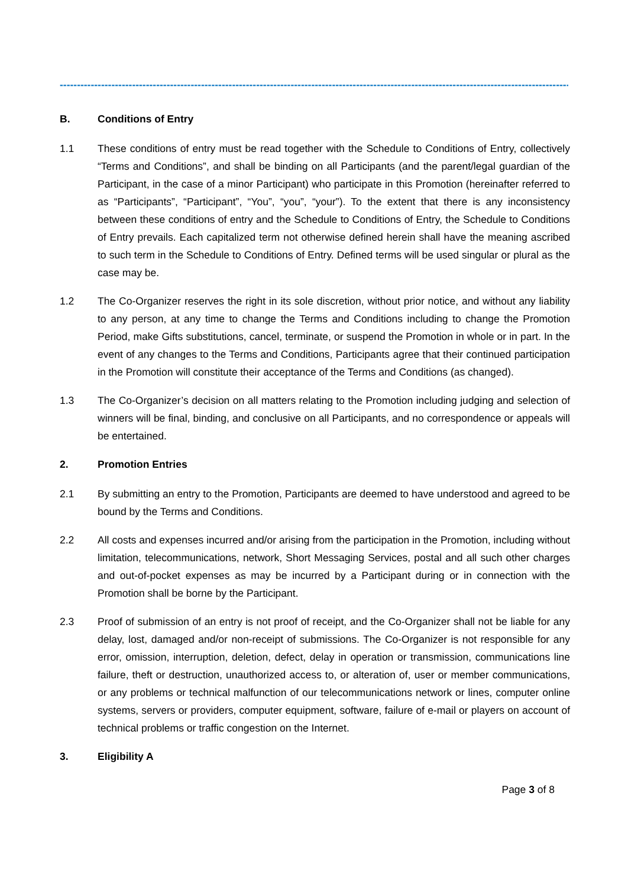------------------------------------------------------------------------------------------------------------------------------------------------------
B. Conditions of Entry
1.1 These conditions of entry must be read together with the Schedule to Conditions of Entry, collectively “Terms and Conditions”, and shall be binding on all Participants (and the parent/legal guardian of the Participant, in the case of a minor Participant) who participate in this Promotion (hereinafter referred to as “Participants”, “Participant”, “You”, “you”, “your”). To the extent that there is any inconsistency between these conditions of entry and the Schedule to Conditions of Entry, the Schedule to Conditions of Entry prevails. Each capitalized term not otherwise defined herein shall have the meaning ascribed to such term in the Schedule to Conditions of Entry. Defined terms will be used singular or plural as the case may be.
1.2 The Co-Organizer reserves the right in its sole discretion, without prior notice, and without any liability to any person, at any time to change the Terms and Conditions including to change the Promotion Period, make Gifts substitutions, cancel, terminate, or suspend the Promotion in whole or in part. In the event of any changes to the Terms and Conditions, Participants agree that their continued participation in the Promotion will constitute their acceptance of the Terms and Conditions (as changed).
1.3 The Co-Organizer’s decision on all matters relating to the Promotion including judging and selection of winners will be final, binding, and conclusive on all Participants, and no correspondence or appeals will be entertained.
2. Promotion Entries
2.1 By submitting an entry to the Promotion, Participants are deemed to have understood and agreed to be bound by the Terms and Conditions.
2.2 All costs and expenses incurred and/or arising from the participation in the Promotion, including without limitation, telecommunications, network, Short Messaging Services, postal and all such other charges and out-of-pocket expenses as may be incurred by a Participant during or in connection with the Promotion shall be borne by the Participant.
2.3 Proof of submission of an entry is not proof of receipt, and the Co-Organizer shall not be liable for any delay, lost, damaged and/or non-receipt of submissions. The Co-Organizer is not responsible for any error, omission, interruption, deletion, defect, delay in operation or transmission, communications line failure, theft or destruction, unauthorized access to, or alteration of, user or member communications, or any problems or technical malfunction of our telecommunications network or lines, computer online systems, servers or providers, computer equipment, software, failure of e-mail or players on account of technical problems or traffic congestion on the Internet.
3. Eligibility A
Page 3 of 8